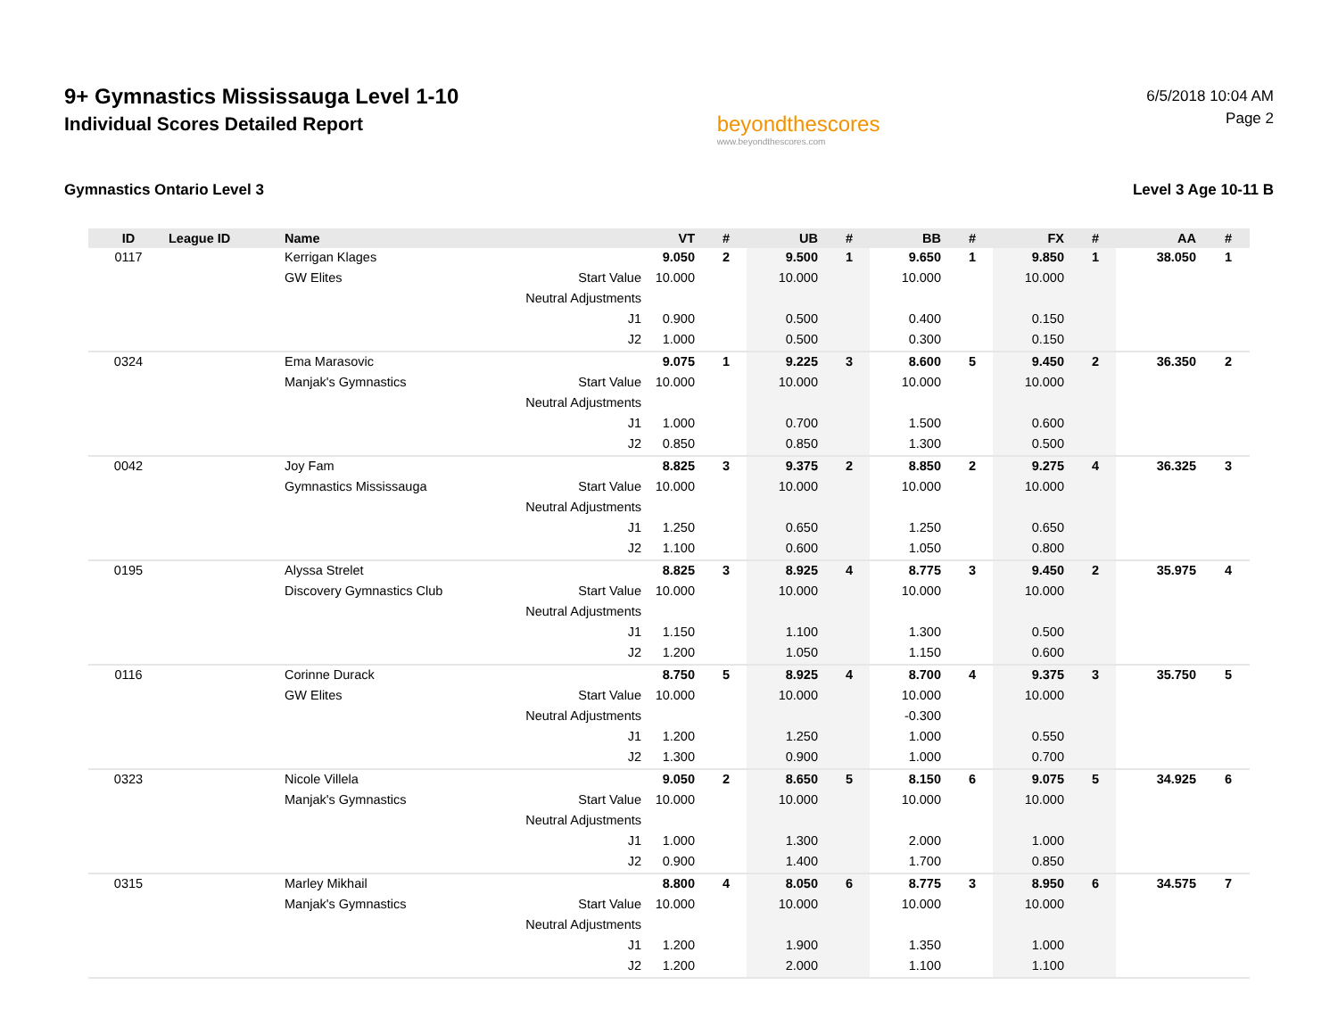9+ Gymnastics Mississauga Level 1-10
Individual Scores Detailed Report
beyondthescores
www.beyondthescores.com
6/5/2018 10:04 AM
Page 2
Gymnastics Ontario Level 3 Level 3 Age 10-11 B
| ID | League ID | Name | | VT | # | UB | # | BB | # | FX | # | AA | # |
| --- | --- | --- | --- | --- | --- | --- | --- | --- | --- | --- | --- | --- | --- |
| 0117 | | Kerrigan Klages | | 9.050 | 2 | 9.500 | 1 | 9.650 | 1 | 9.850 | 1 | 38.050 | 1 |
| | | GW Elites | Start Value | 10.000 | | 10.000 | | 10.000 | | 10.000 | | | |
| | | | Neutral Adjustments | | | | | | | | | | |
| | | | J1 | 0.900 | | 0.500 | | 0.400 | | 0.150 | | | |
| | | | J2 | 1.000 | | 0.500 | | 0.300 | | 0.150 | | | |
| 0324 | | Ema Marasovic | | 9.075 | 1 | 9.225 | 3 | 8.600 | 5 | 9.450 | 2 | 36.350 | 2 |
| | | Manjak's Gymnastics | Start Value | 10.000 | | 10.000 | | 10.000 | | 10.000 | | | |
| | | | Neutral Adjustments | | | | | | | | | | |
| | | | J1 | 1.000 | | 0.700 | | 1.500 | | 0.600 | | | |
| | | | J2 | 0.850 | | 0.850 | | 1.300 | | 0.500 | | | |
| 0042 | | Joy Fam | | 8.825 | 3 | 9.375 | 2 | 8.850 | 2 | 9.275 | 4 | 36.325 | 3 |
| | | Gymnastics Mississauga | Start Value | 10.000 | | 10.000 | | 10.000 | | 10.000 | | | |
| | | | Neutral Adjustments | | | | | | | | | | |
| | | | J1 | 1.250 | | 0.650 | | 1.250 | | 0.650 | | | |
| | | | J2 | 1.100 | | 0.600 | | 1.050 | | 0.800 | | | |
| 0195 | | Alyssa Strelet | | 8.825 | 3 | 8.925 | 4 | 8.775 | 3 | 9.450 | 2 | 35.975 | 4 |
| | | Discovery Gymnastics Club | Start Value | 10.000 | | 10.000 | | 10.000 | | 10.000 | | | |
| | | | Neutral Adjustments | | | | | | | | | | |
| | | | J1 | 1.150 | | 1.100 | | 1.300 | | 0.500 | | | |
| | | | J2 | 1.200 | | 1.050 | | 1.150 | | 0.600 | | | |
| 0116 | | Corinne Durack | | 8.750 | 5 | 8.925 | 4 | 8.700 | 4 | 9.375 | 3 | 35.750 | 5 |
| | | GW Elites | Start Value | 10.000 | | 10.000 | | 10.000 | | 10.000 | | | |
| | | | Neutral Adjustments | | | | | -0.300 | | | | | |
| | | | J1 | 1.200 | | 1.250 | | 1.000 | | 0.550 | | | |
| | | | J2 | 1.300 | | 0.900 | | 1.000 | | 0.700 | | | |
| 0323 | | Nicole Villela | | 9.050 | 2 | 8.650 | 5 | 8.150 | 6 | 9.075 | 5 | 34.925 | 6 |
| | | Manjak's Gymnastics | Start Value | 10.000 | | 10.000 | | 10.000 | | 10.000 | | | |
| | | | Neutral Adjustments | | | | | | | | | | |
| | | | J1 | 1.000 | | 1.300 | | 2.000 | | 1.000 | | | |
| | | | J2 | 0.900 | | 1.400 | | 1.700 | | 0.850 | | | |
| 0315 | | Marley Mikhail | | 8.800 | 4 | 8.050 | 6 | 8.775 | 3 | 8.950 | 6 | 34.575 | 7 |
| | | Manjak's Gymnastics | Start Value | 10.000 | | 10.000 | | 10.000 | | 10.000 | | | |
| | | | Neutral Adjustments | | | | | | | | | | |
| | | | J1 | 1.200 | | 1.900 | | 1.350 | | 1.000 | | | |
| | | | J2 | 1.200 | | 2.000 | | 1.100 | | 1.100 | | | |